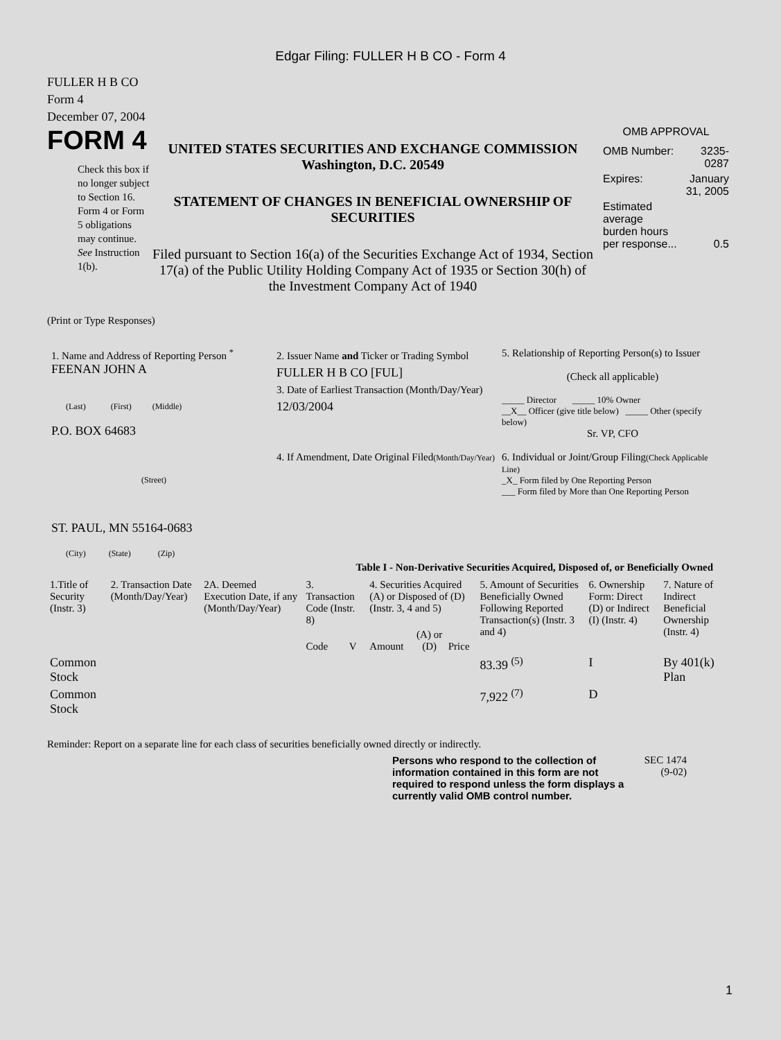Edgar Filing: FULLER H B CO - Form 4
FULLER H B CO
Form 4
December 07, 2004
FORM 4
Check this box if no longer subject to Section 16. Form 4 or Form 5 obligations may continue. See Instruction 1(b).
UNITED STATES SECURITIES AND EXCHANGE COMMISSION
Washington, D.C. 20549
STATEMENT OF CHANGES IN BENEFICIAL OWNERSHIP OF SECURITIES
Filed pursuant to Section 16(a) of the Securities Exchange Act of 1934, Section 17(a) of the Public Utility Holding Company Act of 1935 or Section 30(h) of the Investment Company Act of 1940
OMB APPROVAL
| OMB Number: | 3235-0287 |
| Expires: | January 31, 2005 |
| Estimated average burden hours per response... | 0.5 |
(Print or Type Responses)
1. Name and Address of Reporting Person <sup>*</sup>
FEENAN JOHN A
(Last) (First) (Middle)
P.O. BOX 64683
(Street)
ST. PAUL, MN 55164-0683
(City) (State) (Zip)
2. Issuer Name and Ticker or Trading Symbol
FULLER H B CO [FUL]
3. Date of Earliest Transaction (Month/Day/Year)
12/03/2004
4. If Amendment, Date Original Filed(Month/Day/Year)
5. Relationship of Reporting Person(s) to Issuer
(Check all applicable)
_____ Director _____ 10% Owner
__X__ Officer (give title below) _____ Other (specify below)
Sr. VP, CFO
6. Individual or Joint/Group Filing(Check Applicable Line)
_X_ Form filed by One Reporting Person
___ Form filed by More than One Reporting Person
Table I - Non-Derivative Securities Acquired, Disposed of, or Beneficially Owned
| 1.Title of Security (Instr. 3) | 2. Transaction Date (Month/Day/Year) | 2A. Deemed Execution Date, if any (Month/Day/Year) | 3. Transaction Code (Instr. 8) | | 4. Securities Acquired (A) or Disposed of (D) (Instr. 3, 4 and 5) | | | 5. Amount of Securities Beneficially Owned Following Reported Transaction(s) (Instr. 3 and 4) | 6. Ownership Form: Direct (D) or Indirect (I) (Instr. 4) | 7. Nature of Indirect Beneficial Ownership (Instr. 4) |
| --- | --- | --- | --- | --- | --- | --- | --- | --- | --- | --- |
| | | | Code | V | Amount | (A) or (D) | Price | | | |
| Common Stock | | | | | | | | 83.39 <sup>(5)</sup> | I | By 401(k) Plan |
| Common Stock | | | | | | | | 7,922 <sup>(7)</sup> | D | |
Reminder: Report on a separate line for each class of securities beneficially owned directly or indirectly.
Persons who respond to the collection of information contained in this form are not required to respond unless the form displays a currently valid OMB control number.
SEC 1474 (9-02)
1